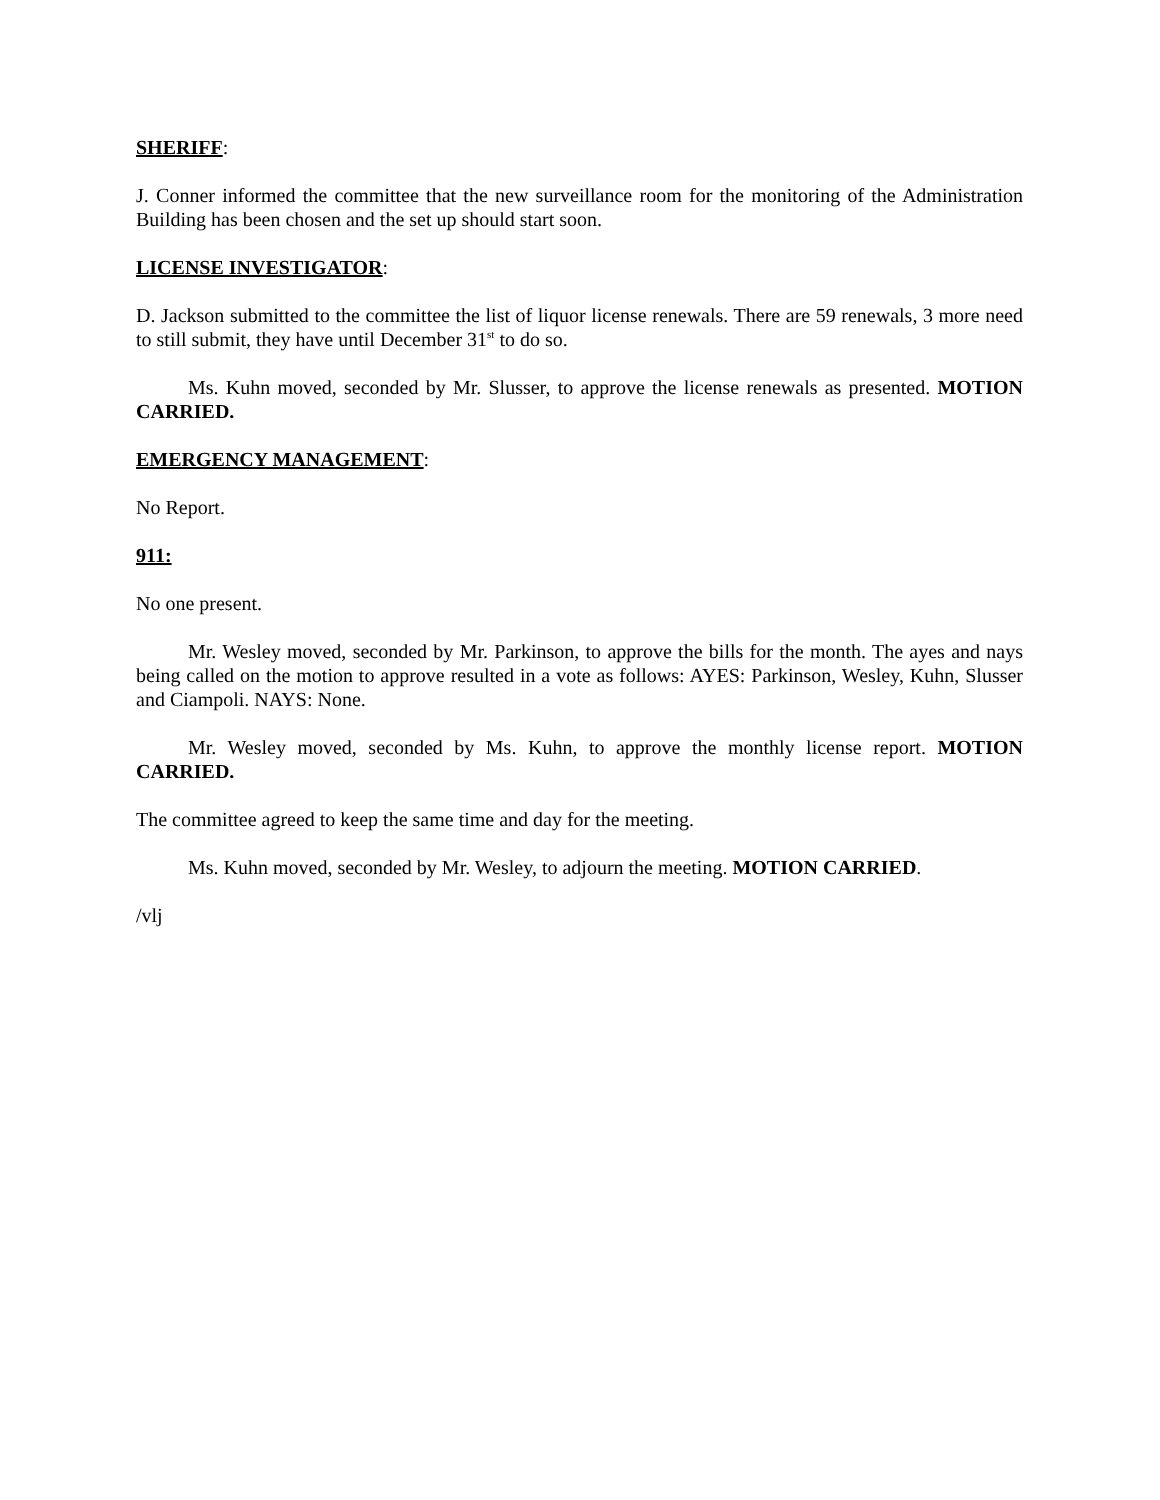SHERIFF:
J. Conner informed the committee that the new surveillance room for the monitoring of the Administration Building has been chosen and the set up should start soon.
LICENSE INVESTIGATOR:
D. Jackson submitted to the committee the list of liquor license renewals. There are 59 renewals, 3 more need to still submit, they have until December 31<sup>st</sup> to do so.
Ms. Kuhn moved, seconded by Mr. Slusser, to approve the license renewals as presented. MOTION CARRIED.
EMERGENCY MANAGEMENT:
No Report.
911:
No one present.
Mr. Wesley moved, seconded by Mr. Parkinson, to approve the bills for the month. The ayes and nays being called on the motion to approve resulted in a vote as follows: AYES: Parkinson, Wesley, Kuhn, Slusser and Ciampoli. NAYS: None.
Mr. Wesley moved, seconded by Ms. Kuhn, to approve the monthly license report. MOTION CARRIED.
The committee agreed to keep the same time and day for the meeting.
Ms. Kuhn moved, seconded by Mr. Wesley, to adjourn the meeting. MOTION CARRIED.
/vlj